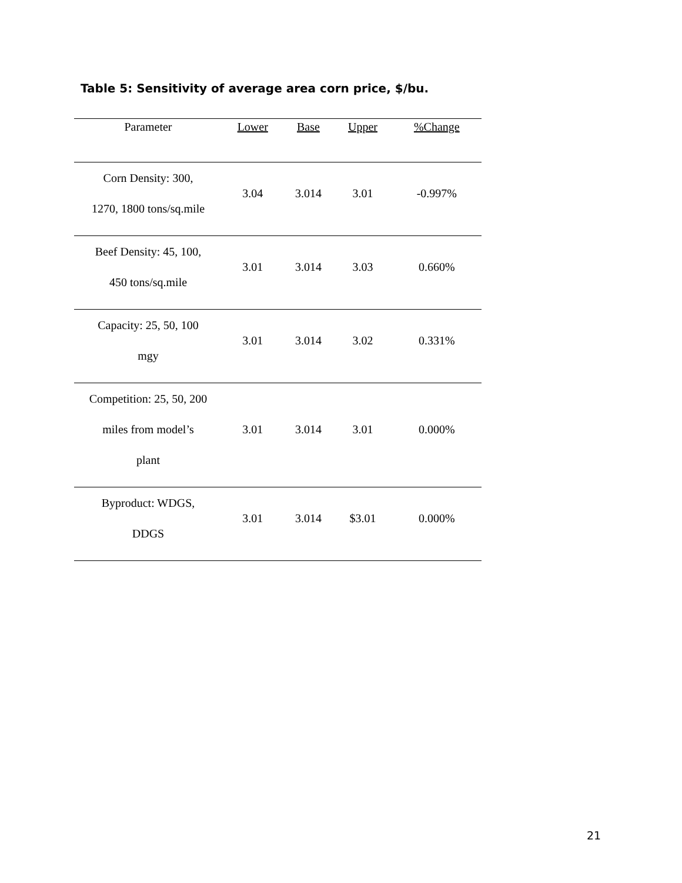Table 5: Sensitivity of average area corn price, $/bu.
| Parameter | Lower | Base | Upper | %Change |
| --- | --- | --- | --- | --- |
| Corn Density: 300, 1270, 1800 tons/sq.mile | 3.04 | 3.014 | 3.01 | -0.997% |
| Beef Density: 45, 100, 450 tons/sq.mile | 3.01 | 3.014 | 3.03 | 0.660% |
| Capacity: 25, 50, 100 mgy | 3.01 | 3.014 | 3.02 | 0.331% |
| Competition: 25, 50, 200 miles from model’s plant | 3.01 | 3.014 | 3.01 | 0.000% |
| Byproduct: WDGS, DDGS | 3.01 | 3.014 | $3.01 | 0.000% |
21